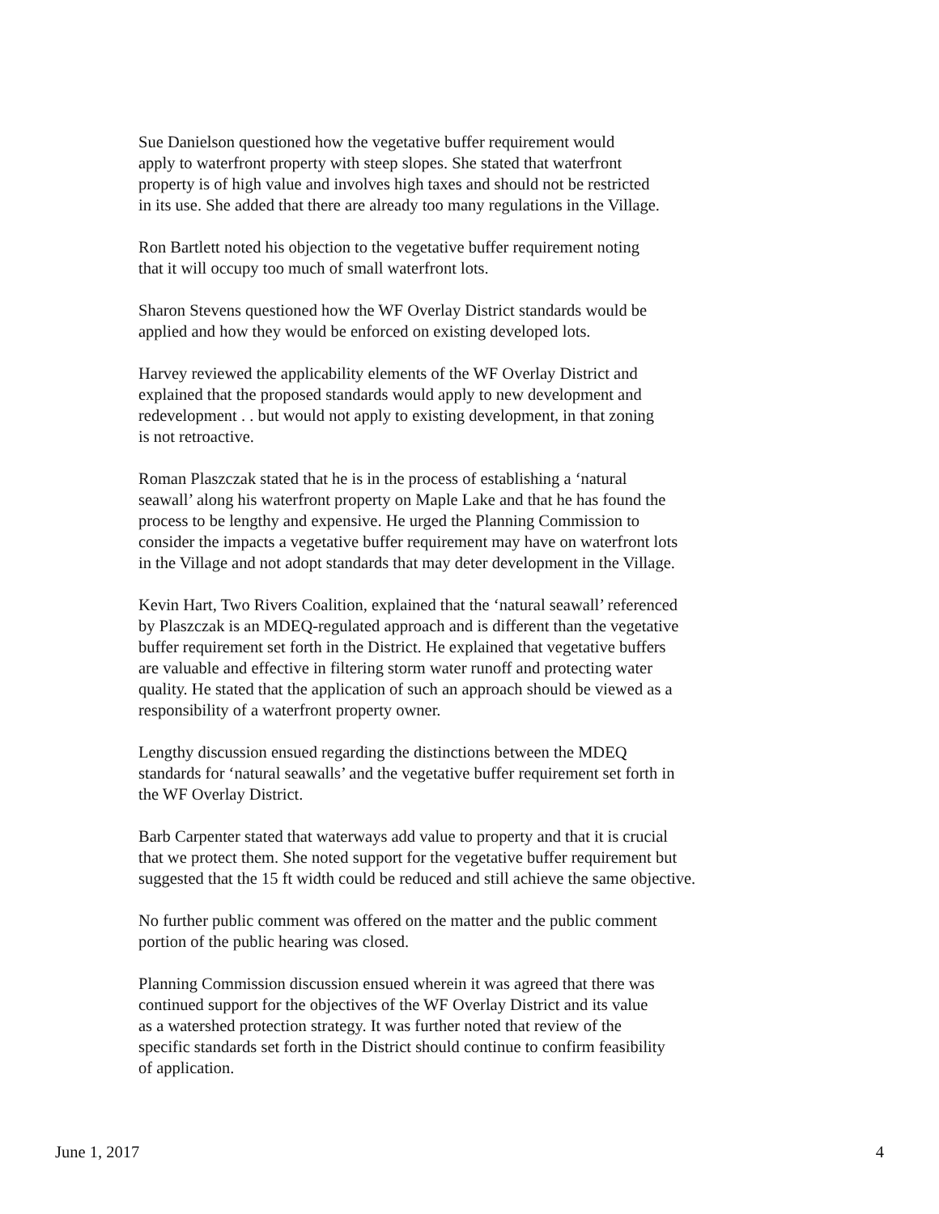Sue Danielson questioned how the vegetative buffer requirement would
apply to waterfront property with steep slopes. She stated that waterfront
property is of high value and involves high taxes and should not be restricted
in its use. She added that there are already too many regulations in the Village.
Ron Bartlett noted his objection to the vegetative buffer requirement noting
that it will occupy too much of small waterfront lots.
Sharon Stevens questioned how the WF Overlay District standards would be
applied and how they would be enforced on existing developed lots.
Harvey reviewed the applicability elements of the WF Overlay District and
explained that the proposed standards would apply to new development and
redevelopment . . but would not apply to existing development, in that zoning
is not retroactive.
Roman Plaszczak stated that he is in the process of establishing a ‘natural
seawall’ along his waterfront property on Maple Lake and that he has found the
process to be lengthy and expensive. He urged the Planning Commission to
consider the impacts a vegetative buffer requirement may have on waterfront lots
in the Village and not adopt standards that may deter development in the Village.
Kevin Hart, Two Rivers Coalition, explained that the ‘natural seawall’ referenced
by Plaszczak is an MDEQ-regulated approach and is different than the vegetative
buffer requirement set forth in the District. He explained that vegetative buffers
are valuable and effective in filtering storm water runoff and protecting water
quality. He stated that the application of such an approach should be viewed as a
responsibility of a waterfront property owner.
Lengthy discussion ensued regarding the distinctions between the MDEQ
standards for ‘natural seawalls’ and the vegetative buffer requirement set forth in
the WF Overlay District.
Barb Carpenter stated that waterways add value to property and that it is crucial
that we protect them. She noted support for the vegetative buffer requirement but
suggested that the 15 ft width could be reduced and still achieve the same objective.
No further public comment was offered on the matter and the public comment
portion of the public hearing was closed.
Planning Commission discussion ensued wherein it was agreed that there was
continued support for the objectives of the WF Overlay District and its value
as a watershed protection strategy. It was further noted that review of the
specific standards set forth in the District should continue to confirm feasibility
of application.
June 1, 2017 4